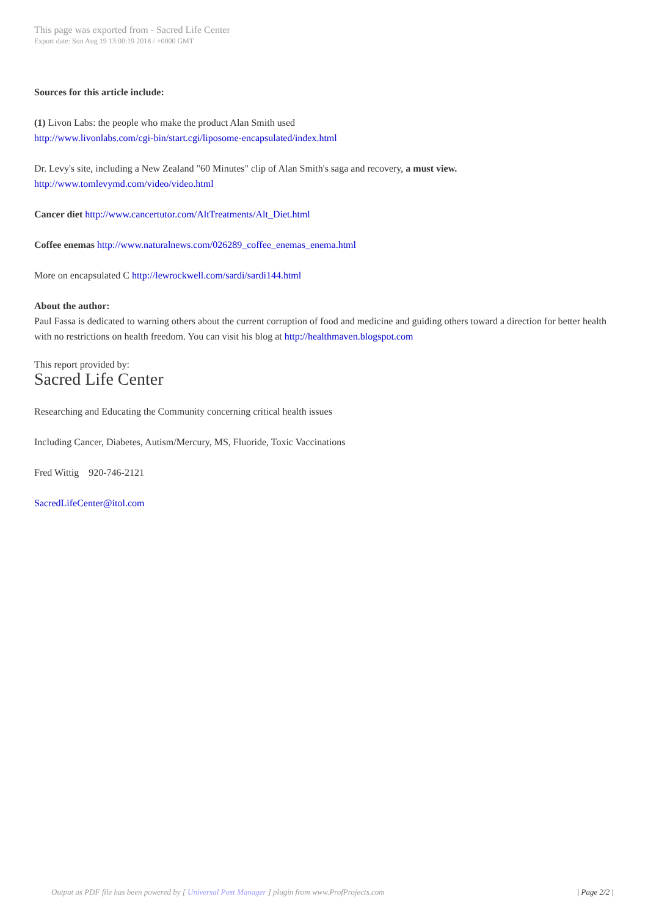This page was exported from - Sacred Life Center
Export date: Sun Aug 19 13:00:19 2018 / +0000 GMT
Sources for this article include:
(1) Livon Labs: the people who make the product Alan Smith used
http://www.livonlabs.com/cgi-bin/start.cgi/liposome-encapsulated/index.html
Dr. Levy's site, including a New Zealand "60 Minutes" clip of Alan Smith's saga and recovery, a must view.
http://www.tomlevymd.com/video/video.html
Cancer diet http://www.cancertutor.com/AltTreatments/Alt_Diet.html
Coffee enemas http://www.naturalnews.com/026289_coffee_enemas_enema.html
More on encapsulated C http://lewrockwell.com/sardi/sardi144.html
About the author:
Paul Fassa is dedicated to warning others about the current corruption of food and medicine and guiding others toward a direction for better health with no restrictions on health freedom. You can visit his blog at http://healthmaven.blogspot.com
This report provided by:
Sacred Life Center
Researching and Educating the Community concerning critical health issues
Including Cancer, Diabetes, Autism/Mercury, MS, Fluoride, Toxic Vaccinations
Fred Wittig 920-746-2121
SacredLifeCenter@itol.com
Output as PDF file has been powered by [ Universal Post Manager ] plugin from www.ProfProjects.com | Page 2/2 |